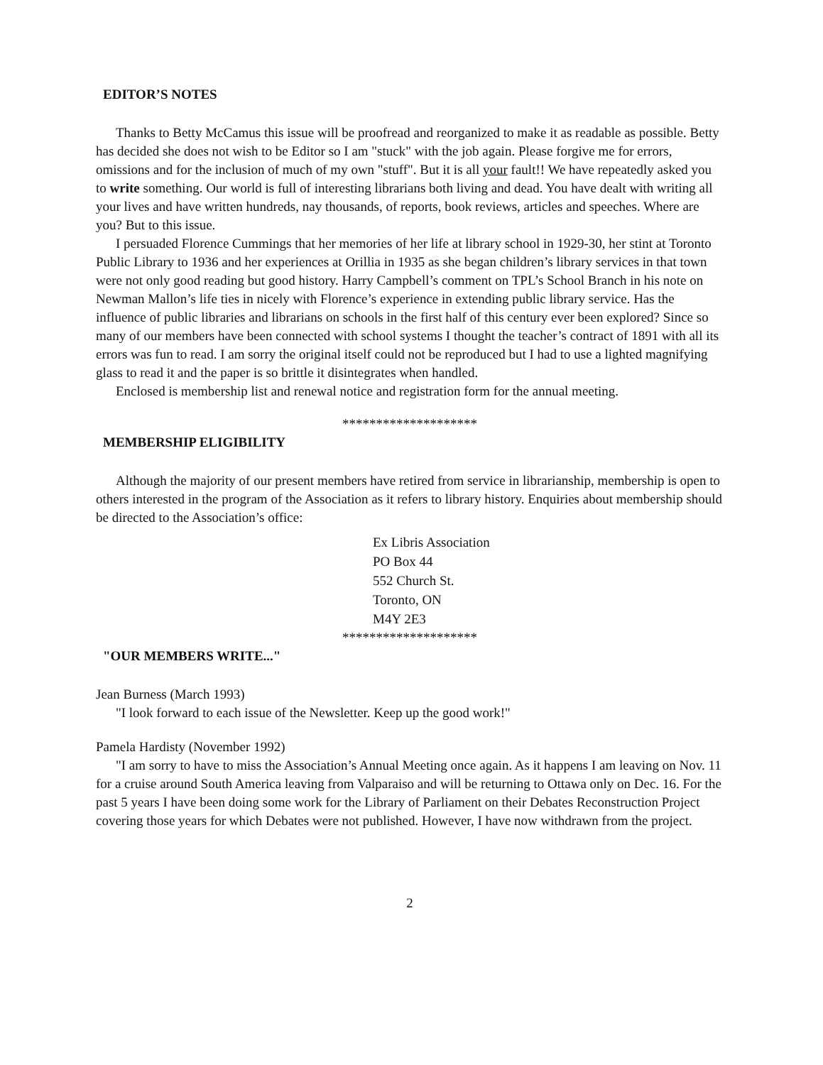EDITOR’S NOTES
Thanks to Betty McCamus this issue will be proofread and reorganized to make it as readable as possible. Betty has decided she does not wish to be Editor so I am "stuck" with the job again. Please forgive me for errors, omissions and for the inclusion of much of my own "stuff". But it is all your fault!! We have repeatedly asked you to write something. Our world is full of interesting librarians both living and dead. You have dealt with writing all your lives and have written hundreds, nay thousands, of reports, book reviews, articles and speeches. Where are you? But to this issue.
I persuaded Florence Cummings that her memories of her life at library school in 1929-30, her stint at Toronto Public Library to 1936 and her experiences at Orillia in 1935 as she began children’s library services in that town were not only good reading but good history. Harry Campbell’s comment on TPL’s School Branch in his note on Newman Mallon’s life ties in nicely with Florence’s experience in extending public library service. Has the influence of public libraries and librarians on schools in the first half of this century ever been explored? Since so many of our members have been connected with school systems I thought the teacher’s contract of 1891 with all its errors was fun to read. I am sorry the original itself could not be reproduced but I had to use a lighted magnifying glass to read it and the paper is so brittle it disintegrates when handled.
Enclosed is membership list and renewal notice and registration form for the annual meeting.
********************
MEMBERSHIP ELIGIBILITY
Although the majority of our present members have retired from service in librarianship, membership is open to others interested in the program of the Association as it refers to library history. Enquiries about membership should be directed to the Association’s office:
Ex Libris Association
PO Box 44
552 Church St.
Toronto, ON
M4Y 2E3
********************
"OUR MEMBERS WRITE..."
Jean Burness (March 1993)
"I look forward to each issue of the Newsletter. Keep up the good work!"
Pamela Hardisty (November 1992)
"I am sorry to have to miss the Association’s Annual Meeting once again. As it happens I am leaving on Nov. 11 for a cruise around South America leaving from Valparaiso and will be returning to Ottawa only on Dec. 16. For the past 5 years I have been doing some work for the Library of Parliament on their Debates Reconstruction Project covering those years for which Debates were not published. However, I have now withdrawn from the project.
2